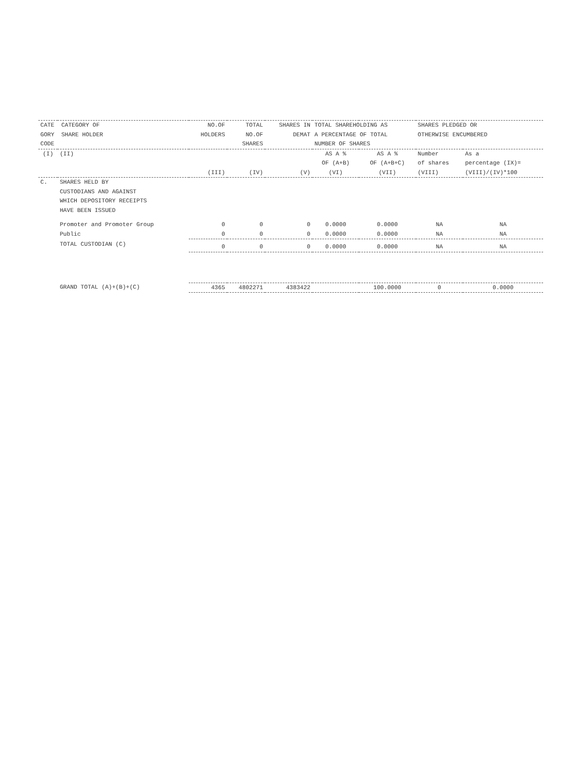| CATE CATEGORY OF GORY SHARE HOLDER CODE | | NO.OF HOLDERS | TOTAL NO.OF SHARES | SHARES IN DEMAT | TOTAL SHAREHOLDING AS A PERCENTAGE OF TOTAL NUMBER OF SHARES | | SHARES PLEDGED OR OTHERWISE ENCUMBERED | |
| --- | --- | --- | --- | --- | --- | --- | --- | --- |
| (I) | (II) | (III) | (IV) | (V) | AS A % OF (A+B) (VI) | AS A % OF (A+B+C) (VII) | Number of shares (VIII) | As a percentage (IX)= (VIII)/(IV)*100 |
| C. | SHARES HELD BY CUSTODIANS AND AGAINST WHICH DEPOSITORY RECEIPTS HAVE BEEN ISSUED | | | | | | | |
| | Promoter and Promoter Group | 0 | 0 | 0 | 0.0000 | 0.0000 | NA | NA |
| | Public | 0 | 0 | 0 | 0.0000 | 0.0000 | NA | NA |
| | | 0 | 0 | 0 | 0.0000 | 0.0000 | NA | NA |
| | TOTAL CUSTODIAN (C) | | | | | | | |
| | GRAND TOTAL (A)+(B)+(C) | 4365 | 4802271 | 4383422 | | 100.0000 | 0 | 0.0000 |